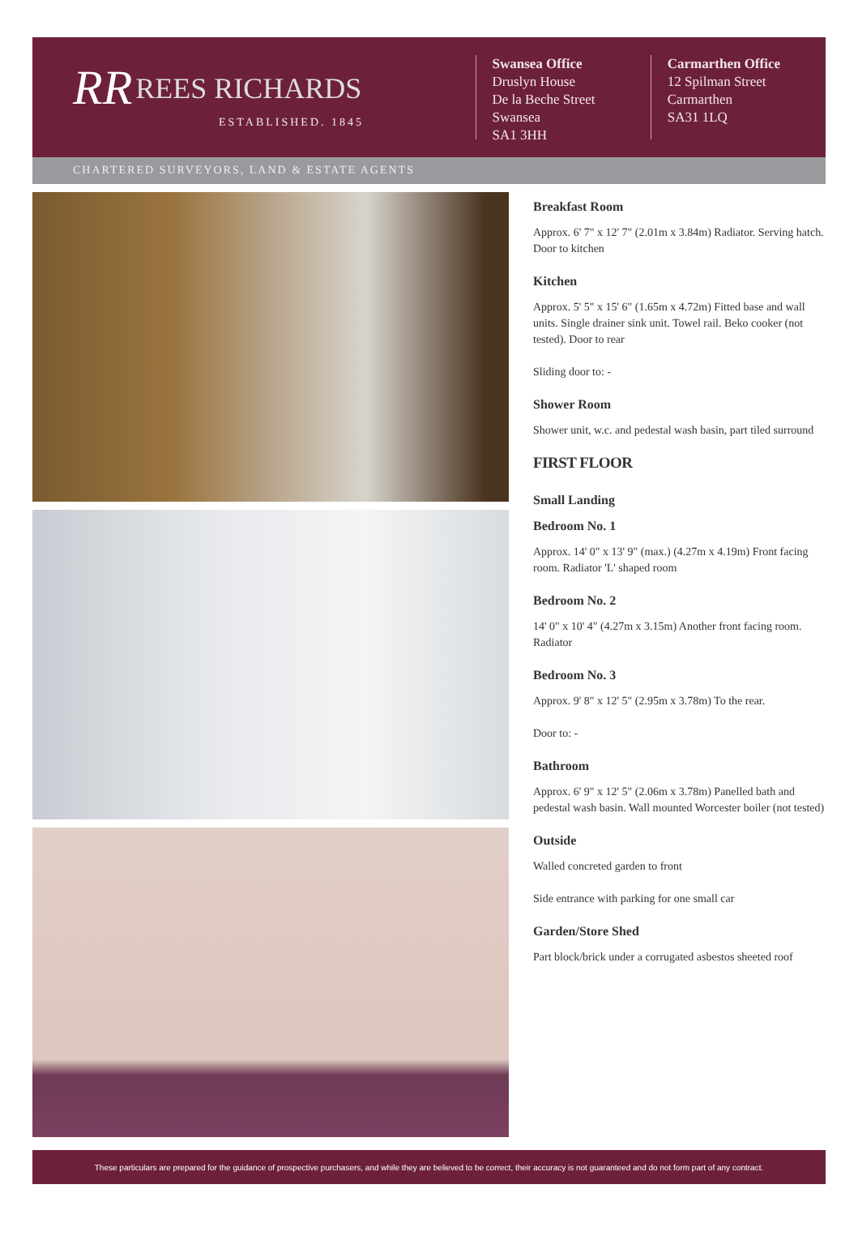RR REES RICHARDS
ESTABLISHED. 1845
Swansea Office
Druslyn House
De la Beche Street
Swansea
SA1 3HH
Carmarthen Office
12 Spilman Street
Carmarthen
SA31 1LQ
CHARTERED SURVEYORS, LAND & ESTATE AGENTS
Breakfast Room
Approx. 6' 7" x 12' 7" (2.01m x 3.84m) Radiator. Serving hatch. Door to kitchen
Kitchen
Approx. 5' 5" x 15' 6" (1.65m x 4.72m) Fitted base and wall units. Single drainer sink unit. Towel rail. Beko cooker (not tested). Door to rear
Sliding door to: -
Shower Room
Shower unit, w.c. and pedestal wash basin, part tiled surround
FIRST FLOOR
Small Landing
Bedroom No. 1
Approx. 14' 0" x 13' 9" (max.) (4.27m x 4.19m) Front facing room. Radiator 'L' shaped room
Bedroom No. 2
14' 0" x 10' 4" (4.27m x 3.15m) Another front facing room. Radiator
Bedroom No. 3
Approx. 9' 8" x 12' 5" (2.95m x 3.78m) To the rear.
Door to: -
Bathroom
Approx. 6' 9" x 12' 5" (2.06m x 3.78m) Panelled bath and pedestal wash basin. Wall mounted Worcester boiler (not tested)
Outside
Walled concreted garden to front
Side entrance with parking for one small car
Garden/Store Shed
Part block/brick under a corrugated asbestos sheeted roof
These particulars are prepared for the guidance of prospective purchasers, and while they are believed to be correct, their accuracy is not guaranteed and do not form part of any contract.